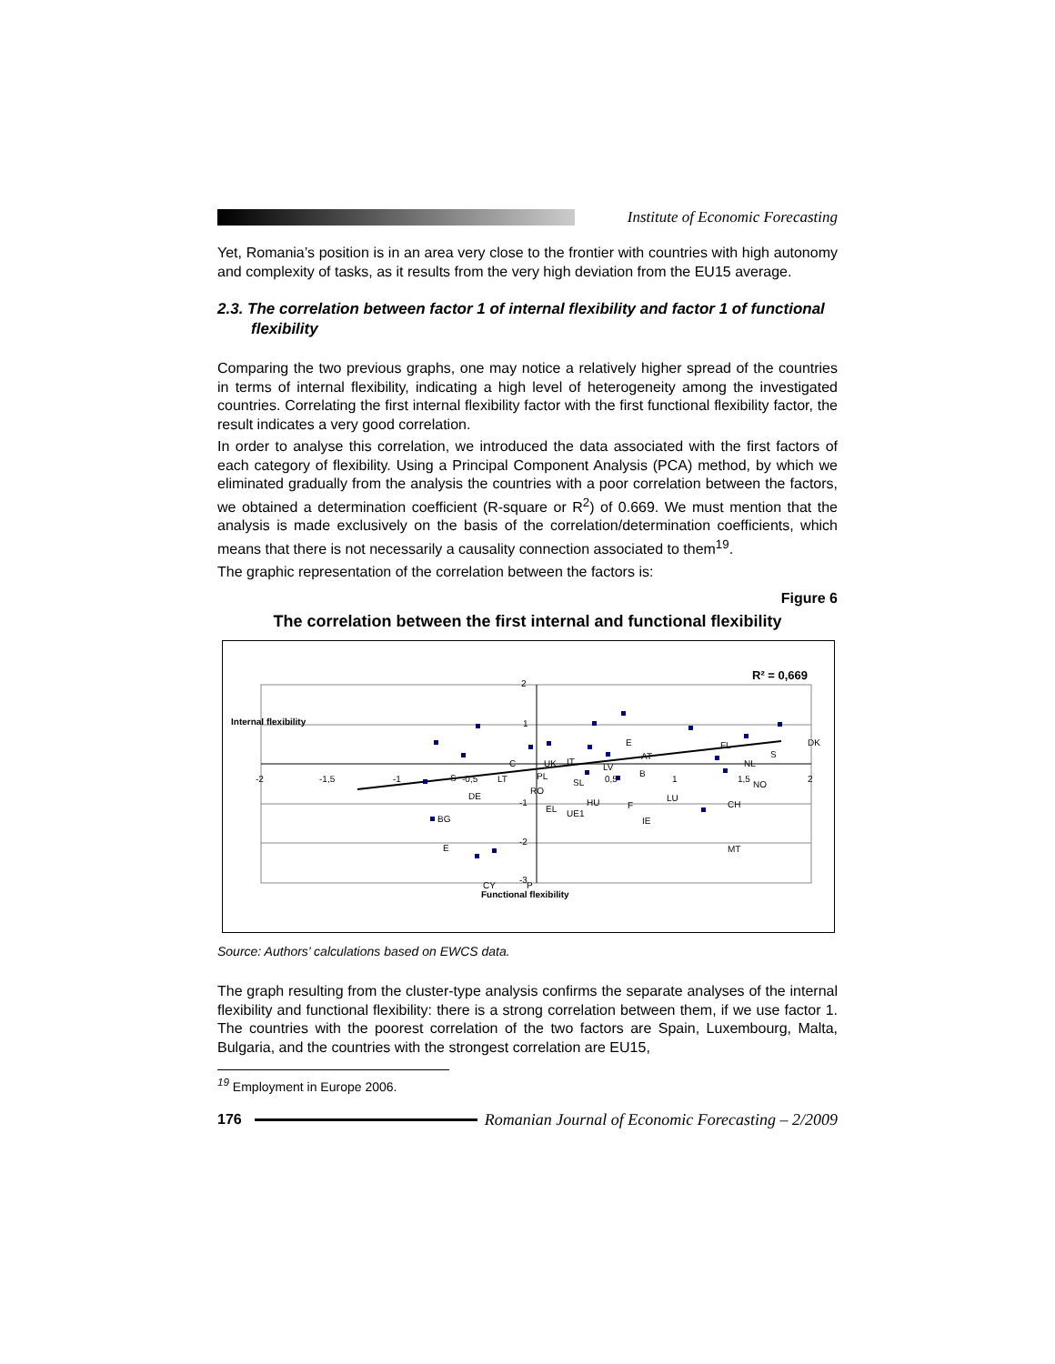Institute of Economic Forecasting
Yet, Romania’s position is in an area very close to the frontier with countries with high autonomy and complexity of tasks, as it results from the very high deviation from the EU15 average.
2.3. The correlation between factor 1 of internal flexibility and factor 1 of functional flexibility
Comparing the two previous graphs, one may notice a relatively higher spread of the countries in terms of internal flexibility, indicating a high level of heterogeneity among the investigated countries. Correlating the first internal flexibility factor with the first functional flexibility factor, the result indicates a very good correlation.
In order to analyse this correlation, we introduced the data associated with the first factors of each category of flexibility. Using a Principal Component Analysis (PCA) method, by which we eliminated gradually from the analysis the countries with a poor correlation between the factors, we obtained a determination coefficient (R-square or R<sup>2</sup>) of 0.669. We must mention that the analysis is made exclusively on the basis of the correlation/determination coefficients, which means that there is not necessarily a causality connection associated to them<sup>19</sup>.
The graphic representation of the correlation between the factors is:
Figure 6
The correlation between the first internal and functional flexibility
R² = 0,669
Internal flexibility
Functional flexibility
-2
-1,5
-1
-0,5
0,5
1
1,5
2
2
1
-1
-2
-3
E
DK
FL
S
AT
NL
C
UK
IT
LV
S
LT
PL
SL
B
NO
RO
DE
HU
LU
EL
UE1
F
CH
BG
IE
E
MT
CY
P
Source: Authors’ calculations based on EWCS data.
The graph resulting from the cluster-type analysis confirms the separate analyses of the internal flexibility and functional flexibility: there is a strong correlation between them, if we use factor 1. The countries with the poorest correlation of the two factors are Spain, Luxembourg, Malta, Bulgaria, and the countries with the strongest correlation are EU15,
<sup>19</sup> Employment in Europe 2006.
176 Romanian Journal of Economic Forecasting – 2/2009